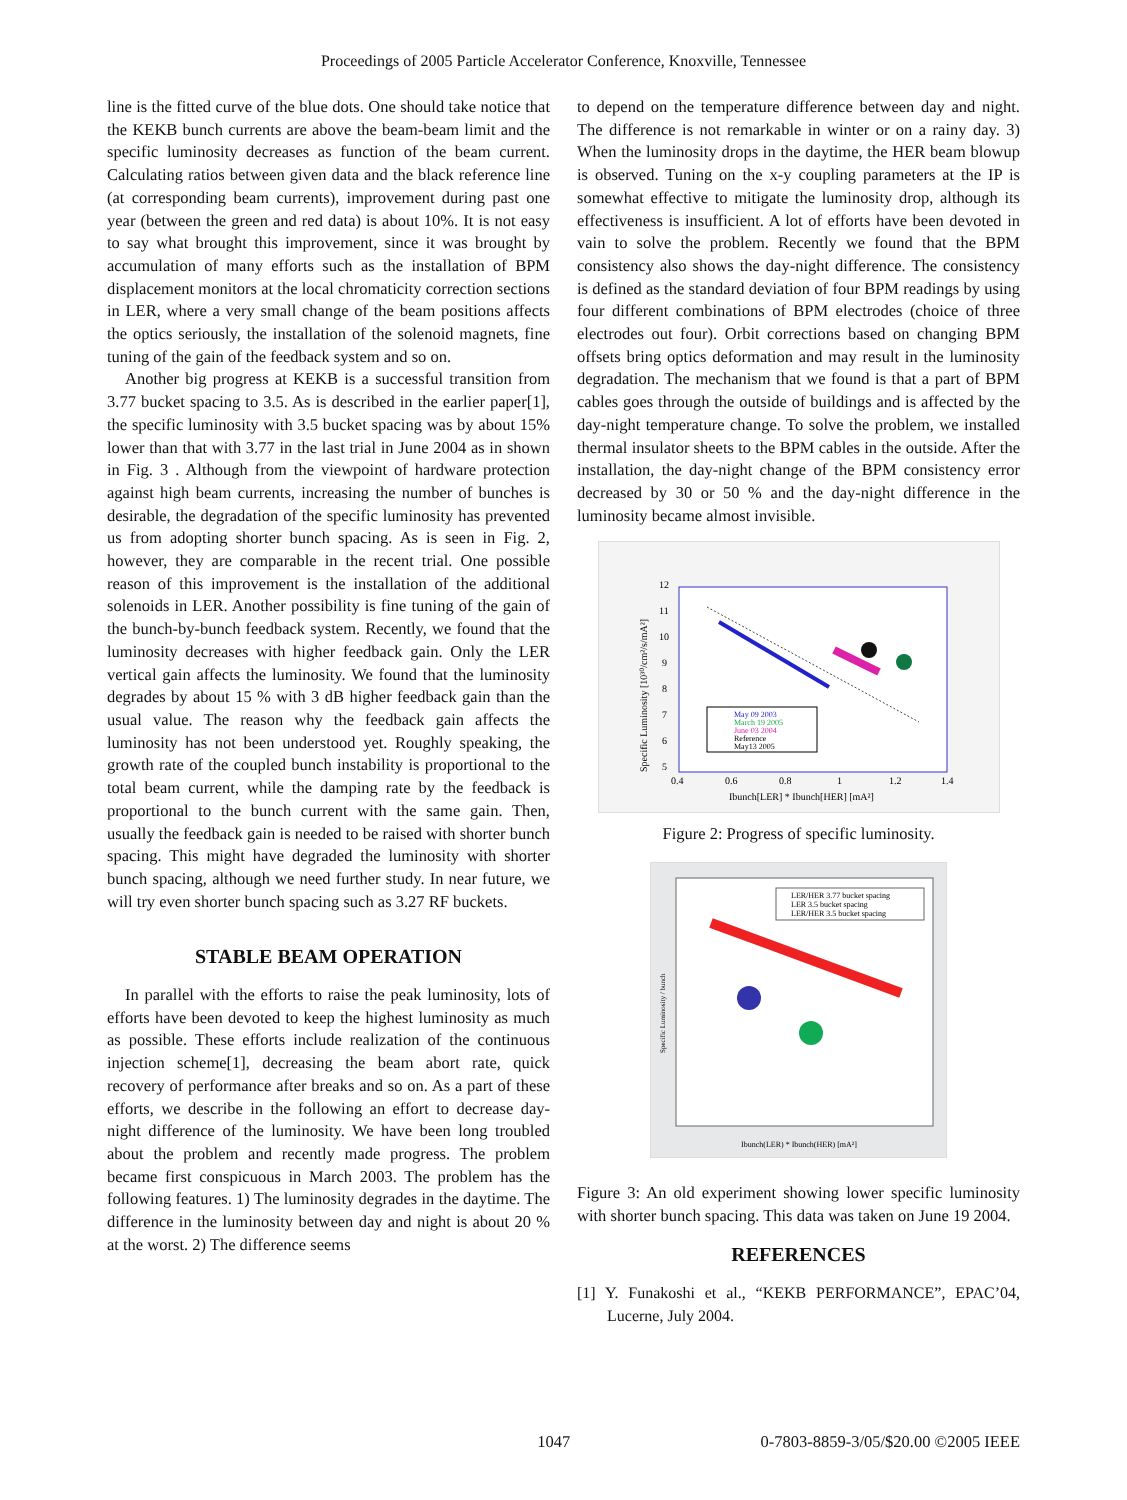Proceedings of 2005 Particle Accelerator Conference, Knoxville, Tennessee
line is the fitted curve of the blue dots. One should take notice that the KEKB bunch currents are above the beam-beam limit and the specific luminosity decreases as function of the beam current. Calculating ratios between given data and the black reference line (at corresponding beam currents), improvement during past one year (between the green and red data) is about 10%. It is not easy to say what brought this improvement, since it was brought by accumulation of many efforts such as the installation of BPM displacement monitors at the local chromaticity correction sections in LER, where a very small change of the beam positions affects the optics seriously, the installation of the solenoid magnets, fine tuning of the gain of the feedback system and so on.
Another big progress at KEKB is a successful transition from 3.77 bucket spacing to 3.5. As is described in the earlier paper[1], the specific luminosity with 3.5 bucket spacing was by about 15% lower than that with 3.77 in the last trial in June 2004 as in shown in Fig. 3 . Although from the viewpoint of hardware protection against high beam currents, increasing the number of bunches is desirable, the degradation of the specific luminosity has prevented us from adopting shorter bunch spacing. As is seen in Fig. 2, however, they are comparable in the recent trial. One possible reason of this improvement is the installation of the additional solenoids in LER. Another possibility is fine tuning of the gain of the bunch-by-bunch feedback system. Recently, we found that the luminosity decreases with higher feedback gain. Only the LER vertical gain affects the luminosity. We found that the luminosity degrades by about 15 % with 3 dB higher feedback gain than the usual value. The reason why the feedback gain affects the luminosity has not been understood yet. Roughly speaking, the growth rate of the coupled bunch instability is proportional to the total beam current, while the damping rate by the feedback is proportional to the bunch current with the same gain. Then, usually the feedback gain is needed to be raised with shorter bunch spacing. This might have degraded the luminosity with shorter bunch spacing, although we need further study. In near future, we will try even shorter bunch spacing such as 3.27 RF buckets.
STABLE BEAM OPERATION
In parallel with the efforts to raise the peak luminosity, lots of efforts have been devoted to keep the highest luminosity as much as possible. These efforts include realization of the continuous injection scheme[1], decreasing the beam abort rate, quick recovery of performance after breaks and so on. As a part of these efforts, we describe in the following an effort to decrease day-night difference of the luminosity. We have been long troubled about the problem and recently made progress. The problem became first conspicuous in March 2003. The problem has the following features. 1) The luminosity degrades in the daytime. The difference in the luminosity between day and night is about 20 % at the worst. 2) The difference seems
to depend on the temperature difference between day and night. The difference is not remarkable in winter or on a rainy day. 3) When the luminosity drops in the daytime, the HER beam blowup is observed. Tuning on the x-y coupling parameters at the IP is somewhat effective to mitigate the luminosity drop, although its effectiveness is insufficient. A lot of efforts have been devoted in vain to solve the problem. Recently we found that the BPM consistency also shows the day-night difference. The consistency is defined as the standard deviation of four BPM readings by using four different combinations of BPM electrodes (choice of three electrodes out four). Orbit corrections based on changing BPM offsets bring optics deformation and may result in the luminosity degradation. The mechanism that we found is that a part of BPM cables goes through the outside of buildings and is affected by the day-night temperature change. To solve the problem, we installed thermal insulator sheets to the BPM cables in the outside. After the installation, the day-night change of the BPM consistency error decreased by 30 or 50 % and the day-night difference in the luminosity became almost invisible.
12
11
10
9
8
7
6
5
0.4
0.6
0.8
1
1.2
1.4
Ibunch[LER] * Ibunch[HER] [mA²]
Specific Luminosity [10³⁰/cm²/s/mA²]
May 09 2003
March 19 2005
June 03 2004
Reference
May13 2005
Figure 2: Progress of specific luminosity.
LER/HER 3.77 bucket spacing
LER 3.5 bucket spacing
LER/HER 3.5 bucket spacing
Specific Luminosity / bunch
Ibunch(LER) * Ibunch(HER) [mA²]
Figure 3: An old experiment showing lower specific luminosity with shorter bunch spacing. This data was taken on June 19 2004.
REFERENCES
[1] Y. Funakoshi et al., “KEKB PERFORMANCE”, EPAC’04, Lucerne, July 2004.
1047 0-7803-8859-3/05/$20.00 ©2005 IEEE